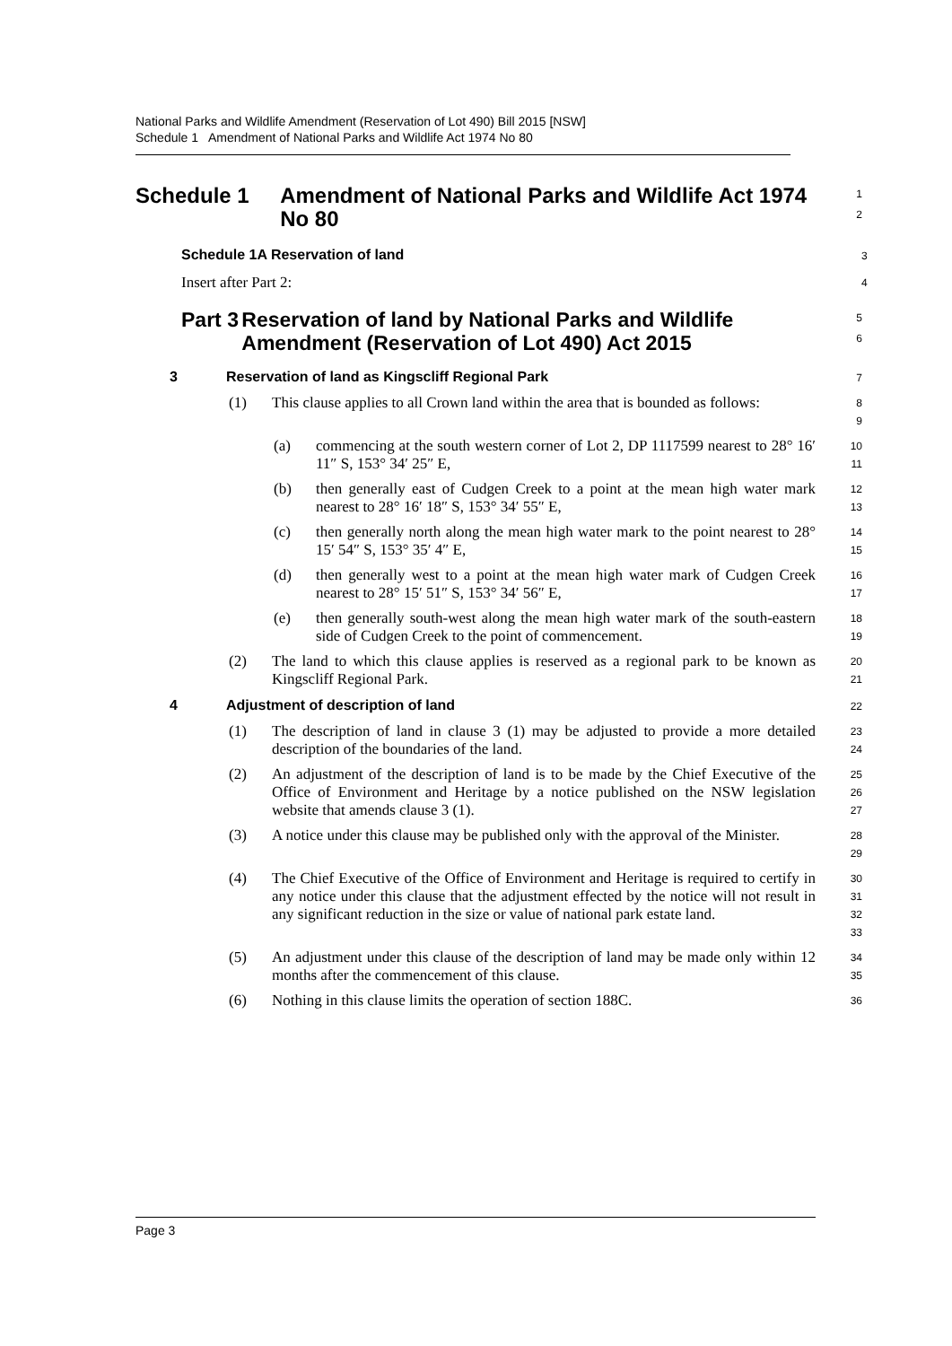National Parks and Wildlife Amendment (Reservation of Lot 490) Bill 2015 [NSW]
Schedule 1 Amendment of National Parks and Wildlife Act 1974 No 80
Schedule 1 Amendment of National Parks and Wildlife Act 1974 No 80
1
2
Schedule 1A Reservation of land
3
Insert after Part 2:
4
Part 3 Reservation of land by National Parks and Wildlife Amendment (Reservation of Lot 490) Act 2015
5
6
3 Reservation of land as Kingscliff Regional Park
7
(1) This clause applies to all Crown land within the area that is bounded as follows:
8
9
(a) commencing at the south western corner of Lot 2, DP 1117599 nearest to 28° 16′ 11″ S, 153° 34′ 25″ E,
10
11
(b) then generally east of Cudgen Creek to a point at the mean high water mark nearest to 28° 16′ 18″ S, 153° 34′ 55″ E,
12
13
(c) then generally north along the mean high water mark to the point nearest to 28° 15′ 54″ S, 153° 35′ 4″ E,
14
15
(d) then generally west to a point at the mean high water mark of Cudgen Creek nearest to 28° 15′ 51″ S, 153° 34′ 56″ E,
16
17
(e) then generally south-west along the mean high water mark of the south-eastern side of Cudgen Creek to the point of commencement.
18
19
(2) The land to which this clause applies is reserved as a regional park to be known as Kingscliff Regional Park.
20
21
4 Adjustment of description of land
22
(1) The description of land in clause 3 (1) may be adjusted to provide a more detailed description of the boundaries of the land.
23
24
(2) An adjustment of the description of land is to be made by the Chief Executive of the Office of Environment and Heritage by a notice published on the NSW legislation website that amends clause 3 (1).
25
26
27
(3) A notice under this clause may be published only with the approval of the Minister.
28
29
(4) The Chief Executive of the Office of Environment and Heritage is required to certify in any notice under this clause that the adjustment effected by the notice will not result in any significant reduction in the size or value of national park estate land.
30
31
32
33
(5) An adjustment under this clause of the description of land may be made only within 12 months after the commencement of this clause.
34
35
(6) Nothing in this clause limits the operation of section 188C.
36
Page 3